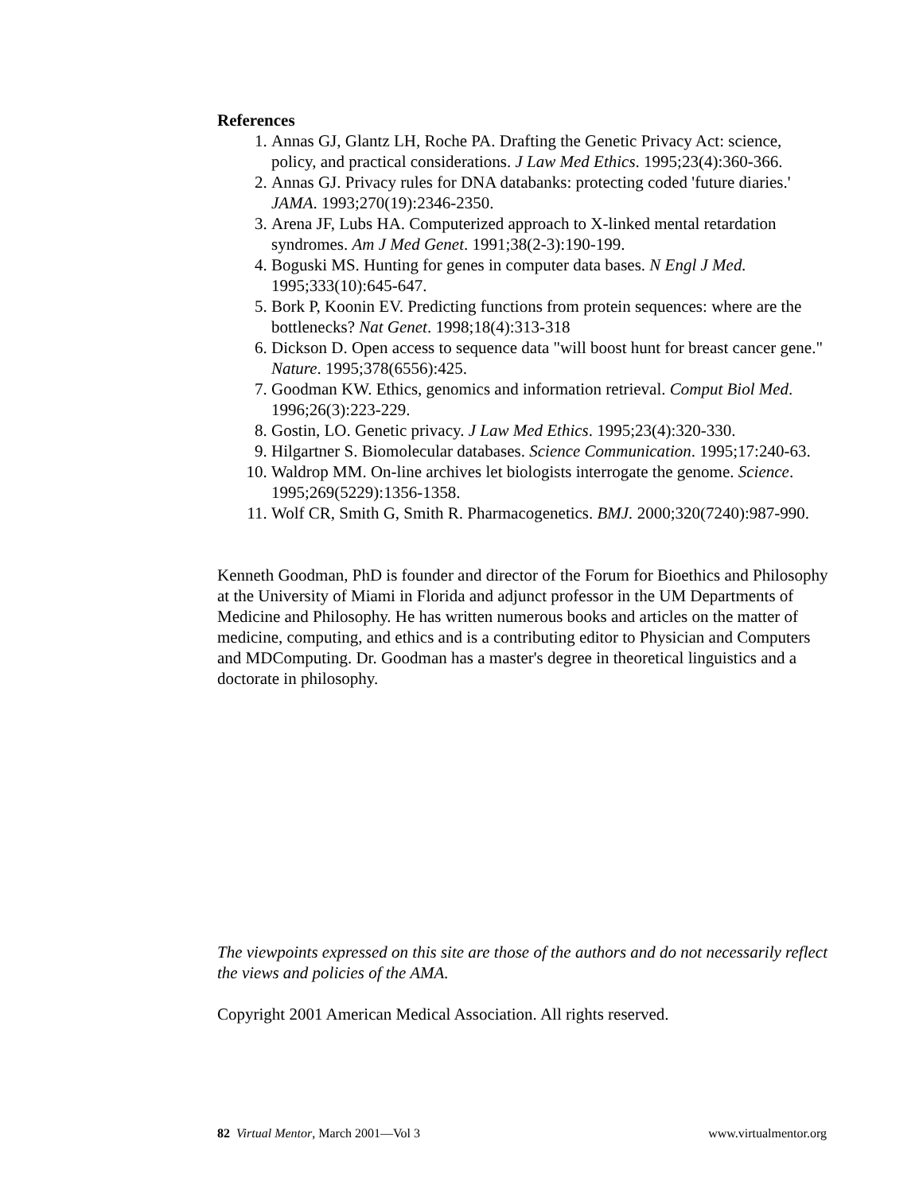References
1. Annas GJ, Glantz LH, Roche PA. Drafting the Genetic Privacy Act: science, policy, and practical considerations. J Law Med Ethics. 1995;23(4):360-366.
2. Annas GJ. Privacy rules for DNA databanks: protecting coded 'future diaries.' JAMA. 1993;270(19):2346-2350.
3. Arena JF, Lubs HA. Computerized approach to X-linked mental retardation syndromes. Am J Med Genet. 1991;38(2-3):190-199.
4. Boguski MS. Hunting for genes in computer data bases. N Engl J Med. 1995;333(10):645-647.
5. Bork P, Koonin EV. Predicting functions from protein sequences: where are the bottlenecks? Nat Genet. 1998;18(4):313-318
6. Dickson D. Open access to sequence data "will boost hunt for breast cancer gene." Nature. 1995;378(6556):425.
7. Goodman KW. Ethics, genomics and information retrieval. Comput Biol Med. 1996;26(3):223-229.
8. Gostin, LO. Genetic privacy. J Law Med Ethics. 1995;23(4):320-330.
9. Hilgartner S. Biomolecular databases. Science Communication. 1995;17:240-63.
10. Waldrop MM. On-line archives let biologists interrogate the genome. Science. 1995;269(5229):1356-1358.
11. Wolf CR, Smith G, Smith R. Pharmacogenetics. BMJ. 2000;320(7240):987-990.
Kenneth Goodman, PhD is founder and director of the Forum for Bioethics and Philosophy at the University of Miami in Florida and adjunct professor in the UM Departments of Medicine and Philosophy. He has written numerous books and articles on the matter of medicine, computing, and ethics and is a contributing editor to Physician and Computers and MDComputing. Dr. Goodman has a master's degree in theoretical linguistics and a doctorate in philosophy.
The viewpoints expressed on this site are those of the authors and do not necessarily reflect the views and policies of the AMA.
Copyright 2001 American Medical Association. All rights reserved.
82 Virtual Mentor, March 2001—Vol 3 www.virtualmentor.org